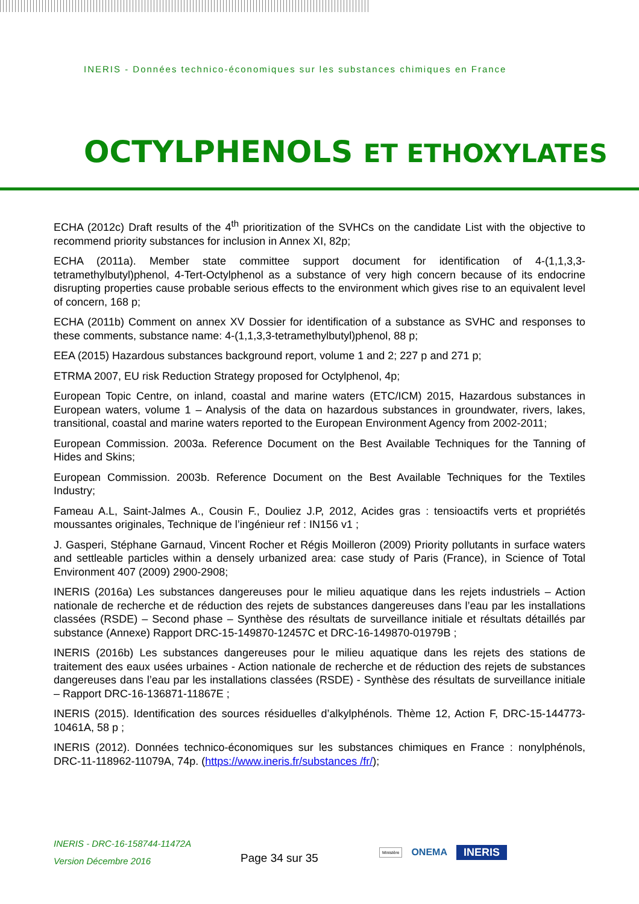INERIS - Données technico-économiques sur les substances chimiques en France
OCTYLPHENOLS ET ETHOXYLATES
ECHA (2012c) Draft results of the 4<sup>th</sup> prioritization of the SVHCs on the candidate List with the objective to recommend priority substances for inclusion in Annex XI, 82p;
ECHA (2011a). Member state committee support document for identification of 4-(1,1,3,3-tetramethylbutyl)phenol, 4-Tert-Octylphenol as a substance of very high concern because of its endocrine disrupting properties cause probable serious effects to the environment which gives rise to an equivalent level of concern, 168 p;
ECHA (2011b) Comment on annex XV Dossier for identification of a substance as SVHC and responses to these comments, substance name: 4-(1,1,3,3-tetramethylbutyl)phenol, 88 p;
EEA (2015) Hazardous substances background report, volume 1 and 2; 227 p and 271 p;
ETRMA 2007, EU risk Reduction Strategy proposed for Octylphenol, 4p;
European Topic Centre, on inland, coastal and marine waters (ETC/ICM) 2015, Hazardous substances in European waters, volume 1 – Analysis of the data on hazardous substances in groundwater, rivers, lakes, transitional, coastal and marine waters reported to the European Environment Agency from 2002-2011;
European Commission. 2003a. Reference Document on the Best Available Techniques for the Tanning of Hides and Skins;
European Commission. 2003b. Reference Document on the Best Available Techniques for the Textiles Industry;
Fameau A.L, Saint-Jalmes A., Cousin F., Douliez J.P, 2012, Acides gras : tensioactifs verts et propriétés moussantes originales, Technique de l’ingénieur ref : IN156 v1 ;
J. Gasperi, Stéphane Garnaud, Vincent Rocher et Régis Moilleron (2009) Priority pollutants in surface waters and settleable particles within a densely urbanized area: case study of Paris (France), in Science of Total Environment 407 (2009) 2900-2908;
INERIS (2016a) Les substances dangereuses pour le milieu aquatique dans les rejets industriels – Action nationale de recherche et de réduction des rejets de substances dangereuses dans l’eau par les installations classées (RSDE) – Second phase – Synthèse des résultats de surveillance initiale et résultats détaillés par substance (Annexe) Rapport DRC-15-149870-12457C et DRC-16-149870-01979B ;
INERIS (2016b) Les substances dangereuses pour le milieu aquatique dans les rejets des stations de traitement des eaux usées urbaines - Action nationale de recherche et de réduction des rejets de substances dangereuses dans l’eau par les installations classées (RSDE) - Synthèse des résultats de surveillance initiale – Rapport DRC-16-136871-11867E ;
INERIS (2015). Identification des sources résiduelles d’alkylphénols. Thème 12, Action F, DRC-15-144773-10461A, 58 p ;
INERIS (2012). Données technico-économiques sur les substances chimiques en France : nonylphénols, DRC-11-118962-11079A, 74p. (https://www.ineris.fr/substances /fr/);
INERIS - DRC-16-158744-11472A
Version Décembre 2016
Page 34 sur 35
Ministère ONEMA INERIS